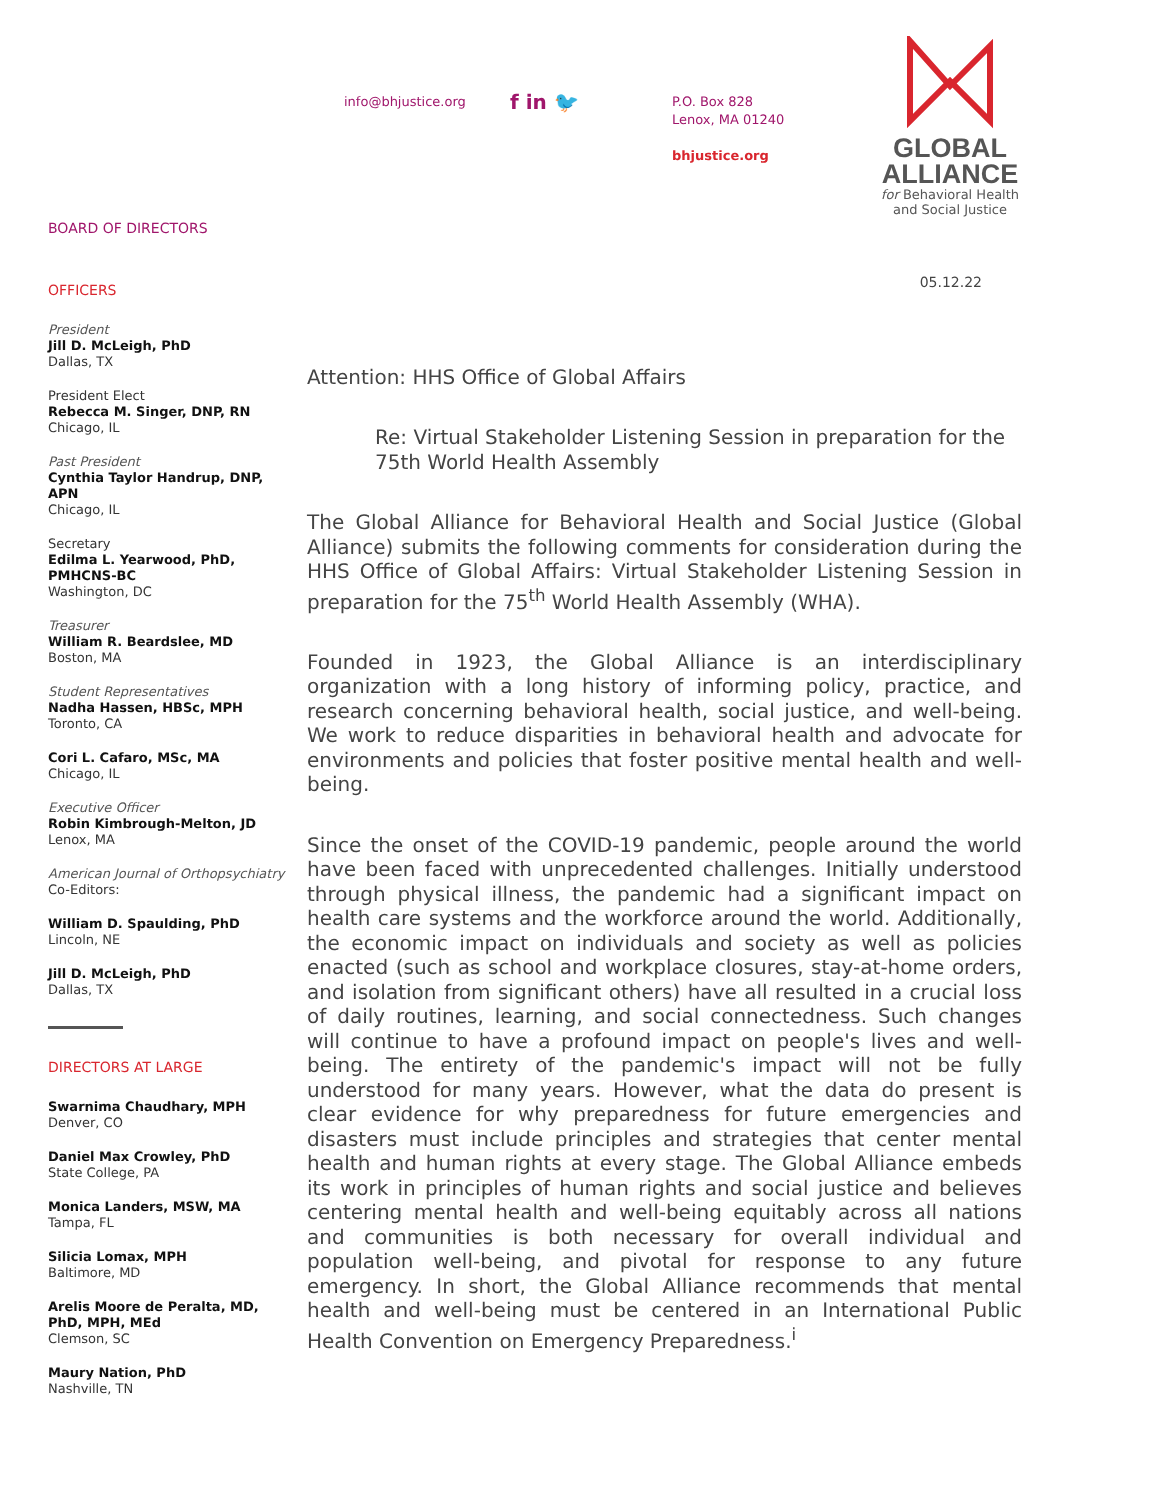info@bhjustice.org f in 🐦
P.O. Box 828
Lenox, MA 01240
bhjustice.org
GLOBAL
ALLIANCE
for Behavioral Health
and Social Justice
BOARD OF DIRECTORS
OFFICERS
President
Jill D. McLeigh, PhD
Dallas, TX
President Elect
Rebecca M. Singer, DNP, RN
Chicago, IL
Past President
Cynthia Taylor Handrup, DNP, APN
Chicago, IL
Secretary
Edilma L. Yearwood, PhD, PMHCNS-BC
Washington, DC
Treasurer
William R. Beardslee, MD
Boston, MA
Student Representatives
Nadha Hassen, HBSc, MPH
Toronto, CA
Cori L. Cafaro, MSc, MA
Chicago, IL
Executive Officer
Robin Kimbrough-Melton, JD
Lenox, MA
American Journal of Orthopsychiatry
Co-Editors:
William D. Spaulding, PhD
Lincoln, NE
Jill D. McLeigh, PhD
Dallas, TX
DIRECTORS AT LARGE
Swarnima Chaudhary, MPH
Denver, CO
Daniel Max Crowley, PhD
State College, PA
Monica Landers, MSW, MA
Tampa, FL
Silicia Lomax, MPH
Baltimore, MD
Arelis Moore de Peralta, MD, PhD, MPH, MEd
Clemson, SC
Maury Nation, PhD
Nashville, TN
05.12.22
Attention: HHS Office of Global Affairs
Re: Virtual Stakeholder Listening Session in preparation for the 75th World Health Assembly
The Global Alliance for Behavioral Health and Social Justice (Global Alliance) submits the following comments for consideration during the HHS Office of Global Affairs: Virtual Stakeholder Listening Session in preparation for the 75<sup>th</sup> World Health Assembly (WHA).
Founded in 1923, the Global Alliance is an interdisciplinary organization with a long history of informing policy, practice, and research concerning behavioral health, social justice, and well-being. We work to reduce disparities in behavioral health and advocate for environments and policies that foster positive mental health and well-being.
Since the onset of the COVID-19 pandemic, people around the world have been faced with unprecedented challenges. Initially understood through physical illness, the pandemic had a significant impact on health care systems and the workforce around the world. Additionally, the economic impact on individuals and society as well as policies enacted (such as school and workplace closures, stay-at-home orders, and isolation from significant others) have all resulted in a crucial loss of daily routines, learning, and social connectedness. Such changes will continue to have a profound impact on people's lives and well-being. The entirety of the pandemic's impact will not be fully understood for many years. However, what the data do present is clear evidence for why preparedness for future emergencies and disasters must include principles and strategies that center mental health and human rights at every stage. The Global Alliance embeds its work in principles of human rights and social justice and believes centering mental health and well-being equitably across all nations and communities is both necessary for overall individual and population well-being, and pivotal for response to any future emergency. In short, the Global Alliance recommends that mental health and well-being must be centered in an International Public Health Convention on Emergency Preparedness.<sup>i</sup>